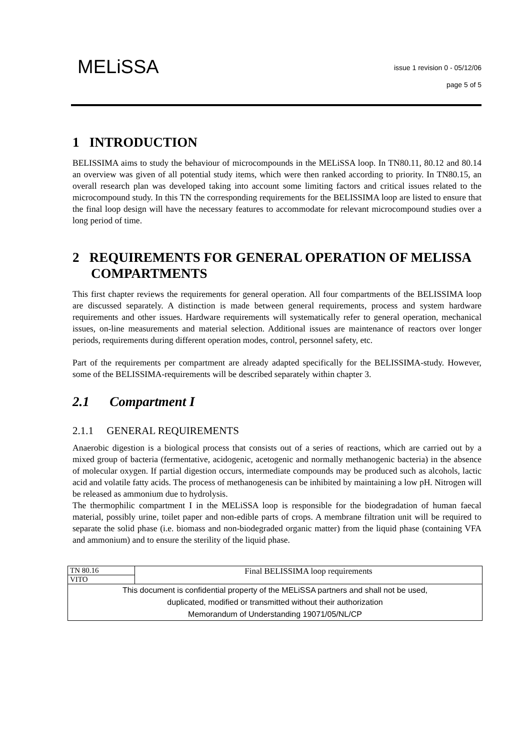MELiSSA
issue 1 revision 0 - 05/12/06
page 5 of 5
1 INTRODUCTION
BELISSIMA aims to study the behaviour of microcompounds in the MELiSSA loop. In TN80.11, 80.12 and 80.14 an overview was given of all potential study items, which were then ranked according to priority. In TN80.15, an overall research plan was developed taking into account some limiting factors and critical issues related to the microcompound study. In this TN the corresponding requirements for the BELISSIMA loop are listed to ensure that the final loop design will have the necessary features to accommodate for relevant microcompound studies over a long period of time.
2 REQUIREMENTS FOR GENERAL OPERATION OF MELISSA COMPARTMENTS
This first chapter reviews the requirements for general operation. All four compartments of the BELISSIMA loop are discussed separately. A distinction is made between general requirements, process and system hardware requirements and other issues. Hardware requirements will systematically refer to general operation, mechanical issues, on-line measurements and material selection. Additional issues are maintenance of reactors over longer periods, requirements during different operation modes, control, personnel safety, etc.
Part of the requirements per compartment are already adapted specifically for the BELISSIMA-study. However, some of the BELISSIMA-requirements will be described separately within chapter 3.
2.1 Compartment I
2.1.1 GENERAL REQUIREMENTS
Anaerobic digestion is a biological process that consists out of a series of reactions, which are carried out by a mixed group of bacteria (fermentative, acidogenic, acetogenic and normally methanogenic bacteria) in the absence of molecular oxygen. If partial digestion occurs, intermediate compounds may be produced such as alcohols, lactic acid and volatile fatty acids. The process of methanogenesis can be inhibited by maintaining a low pH. Nitrogen will be released as ammonium due to hydrolysis.
The thermophilic compartment I in the MELiSSA loop is responsible for the biodegradation of human faecal material, possibly urine, toilet paper and non-edible parts of crops. A membrane filtration unit will be required to separate the solid phase (i.e. biomass and non-biodegraded organic matter) from the liquid phase (containing VFA and ammonium) and to ensure the sterility of the liquid phase.
| TN 80.16 | Final BELISSIMA loop requirements |
| VITO | |
| This document is confidential property of the MELiSSA partners and shall not be used, duplicated, modified or transmitted without their authorization Memorandum of Understanding 19071/05/NL/CP | |